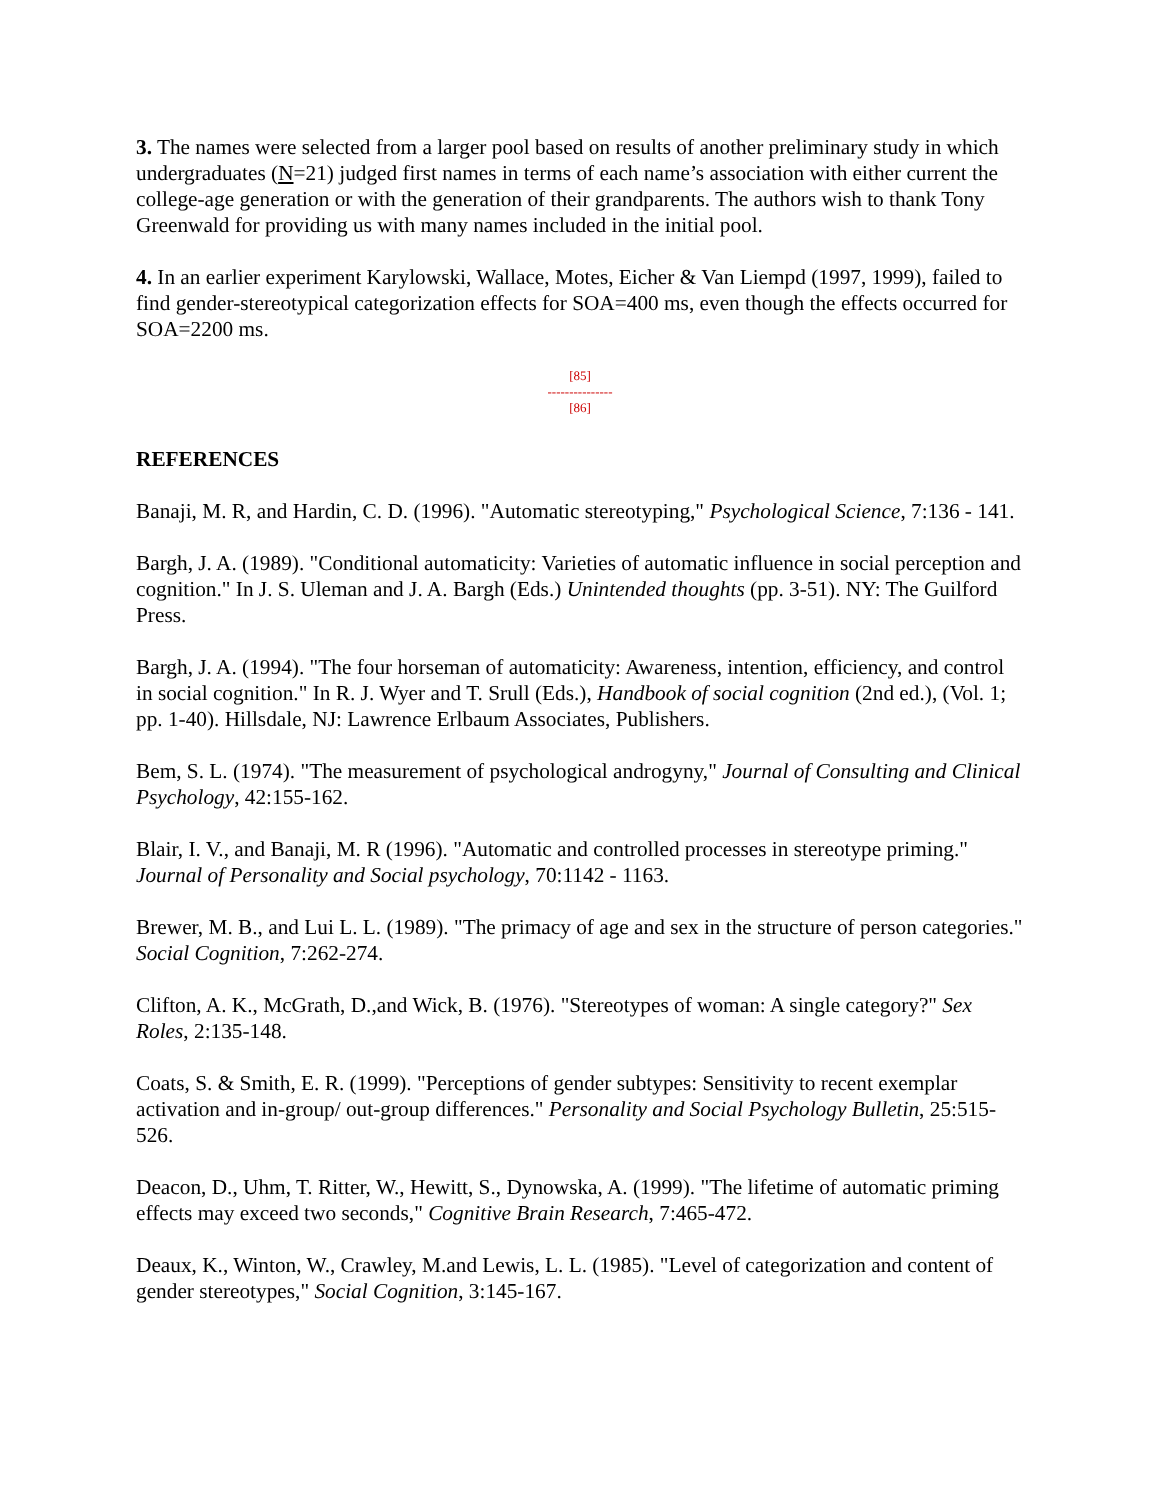3. The names were selected from a larger pool based on results of another preliminary study in which undergraduates (N=21) judged first names in terms of each name’s association with either current the college-age generation or with the generation of their grandparents. The authors wish to thank Tony Greenwald for providing us with many names included in the initial pool.
4. In an earlier experiment Karylowski, Wallace, Motes, Eicher & Van Liempd (1997, 1999), failed to find gender-stereotypical categorization effects for SOA=400 ms, even though the effects occurred for SOA=2200 ms.
[85]
---------------
[86]
REFERENCES
Banaji, M. R, and Hardin, C. D. (1996). "Automatic stereotyping," Psychological Science, 7:136 - 141.
Bargh, J. A. (1989). "Conditional automaticity: Varieties of automatic influence in social perception and cognition." In J. S. Uleman and J. A. Bargh (Eds.) Unintended thoughts (pp. 3-51). NY: The Guilford Press.
Bargh, J. A. (1994). "The four horseman of automaticity: Awareness, intention, efficiency, and control in social cognition." In R. J. Wyer and T. Srull (Eds.), Handbook of social cognition (2nd ed.), (Vol. 1; pp. 1-40). Hillsdale, NJ: Lawrence Erlbaum Associates, Publishers.
Bem, S. L. (1974). "The measurement of psychological androgyny," Journal of Consulting and Clinical Psychology, 42:155-162.
Blair, I. V., and Banaji, M. R (1996). "Automatic and controlled processes in stereotype priming." Journal of Personality and Social psychology, 70:1142 - 1163.
Brewer, M. B., and Lui L. L. (1989). "The primacy of age and sex in the structure of person categories." Social Cognition, 7:262-274.
Clifton, A. K., McGrath, D.,and Wick, B. (1976). "Stereotypes of woman: A single category?" Sex Roles, 2:135-148.
Coats, S. & Smith, E. R. (1999). "Perceptions of gender subtypes: Sensitivity to recent exemplar activation and in-group/ out-group differences." Personality and Social Psychology Bulletin, 25:515-526.
Deacon, D., Uhm, T. Ritter, W., Hewitt, S., Dynowska, A. (1999). "The lifetime of automatic priming effects may exceed two seconds," Cognitive Brain Research, 7:465-472.
Deaux, K., Winton, W., Crawley, M.and Lewis, L. L. (1985). "Level of categorization and content of gender stereotypes," Social Cognition, 3:145-167.